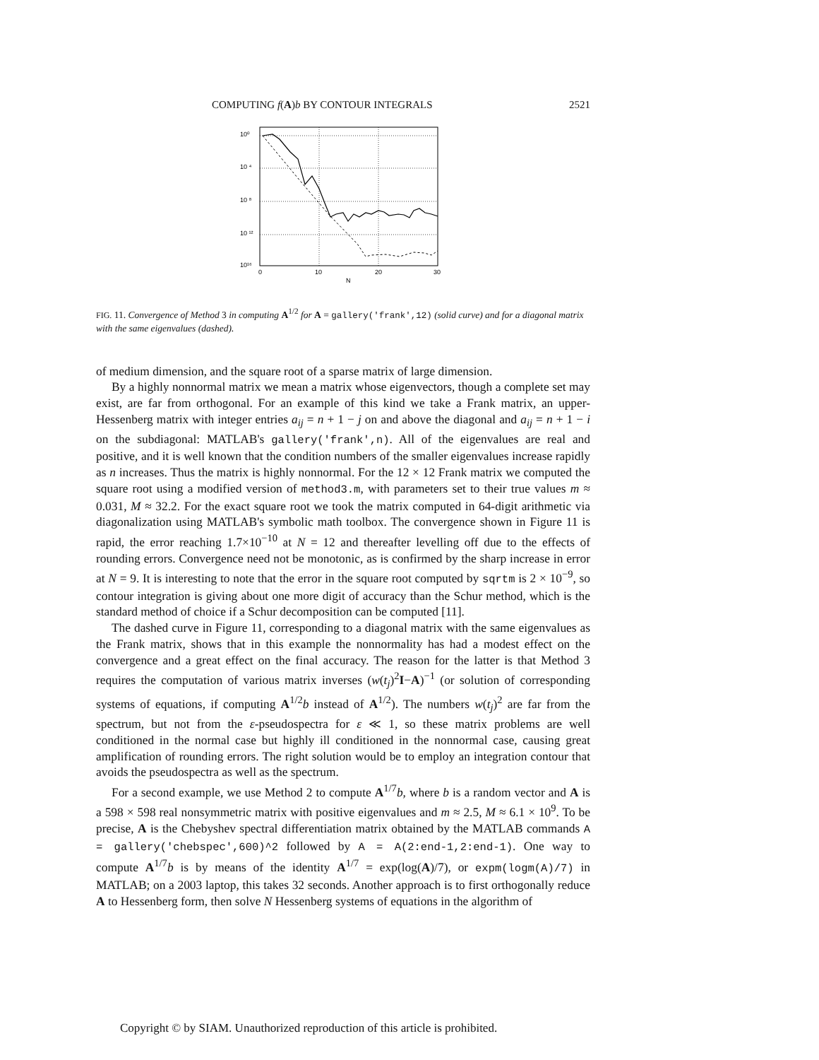COMPUTING f(A)b BY CONTOUR INTEGRALS 2521
10⁰
10 ⁴
10 ⁸
10 ¹²
10¹⁶
0
10
20
30
N
FIG. 11. Convergence of Method 3 in computing A<sup>1/2</sup> for A = gallery('frank',12) (solid curve) and for a diagonal matrix with the same eigenvalues (dashed).
of medium dimension, and the square root of a sparse matrix of large dimension.
By a highly nonnormal matrix we mean a matrix whose eigenvectors, though a complete set may exist, are far from orthogonal. For an example of this kind we take a Frank matrix, an upper-Hessenberg matrix with integer entries a<sub>ij</sub> = n + 1 − j on and above the diagonal and a<sub>ij</sub> = n + 1 − i on the subdiagonal: MATLAB's gallery('frank',n). All of the eigenvalues are real and positive, and it is well known that the condition numbers of the smaller eigenvalues increase rapidly as n increases. Thus the matrix is highly nonnormal. For the 12 × 12 Frank matrix we computed the square root using a modified version of method3.m, with parameters set to their true values m ≈ 0.031, M ≈ 32.2. For the exact square root we took the matrix computed in 64-digit arithmetic via diagonalization using MATLAB's symbolic math toolbox. The convergence shown in Figure 11 is rapid, the error reaching 1.7×10<sup>−10</sup> at N = 12 and thereafter levelling off due to the effects of rounding errors. Convergence need not be monotonic, as is confirmed by the sharp increase in error at N = 9. It is interesting to note that the error in the square root computed by sqrtm is 2 × 10<sup>−9</sup>, so contour integration is giving about one more digit of accuracy than the Schur method, which is the standard method of choice if a Schur decomposition can be computed [11].
The dashed curve in Figure 11, corresponding to a diagonal matrix with the same eigenvalues as the Frank matrix, shows that in this example the nonnormality has had a modest effect on the convergence and a great effect on the final accuracy. The reason for the latter is that Method 3 requires the computation of various matrix inverses (w(t<sub>j</sub>)<sup>2</sup>I−A)<sup>−1</sup> (or solution of corresponding systems of equations, if computing A<sup>1/2</sup>b instead of A<sup>1/2</sup>). The numbers w(t<sub>j</sub>)<sup>2</sup> are far from the spectrum, but not from the ε-pseudospectra for ε ≪ 1, so these matrix problems are well conditioned in the normal case but highly ill conditioned in the nonnormal case, causing great amplification of rounding errors. The right solution would be to employ an integration contour that avoids the pseudospectra as well as the spectrum.
For a second example, we use Method 2 to compute A<sup>1/7</sup>b, where b is a random vector and A is a 598 × 598 real nonsymmetric matrix with positive eigenvalues and m ≈ 2.5, M ≈ 6.1 × 10<sup>9</sup>. To be precise, A is the Chebyshev spectral differentiation matrix obtained by the MATLAB commands A = gallery('chebspec',600)^2 followed by A = A(2:end-1,2:end-1). One way to compute A<sup>1/7</sup>b is by means of the identity A<sup>1/7</sup> = exp(log(A)/7), or expm(logm(A)/7) in MATLAB; on a 2003 laptop, this takes 32 seconds. Another approach is to first orthogonally reduce A to Hessenberg form, then solve N Hessenberg systems of equations in the algorithm of
Copyright © by SIAM. Unauthorized reproduction of this article is prohibited.